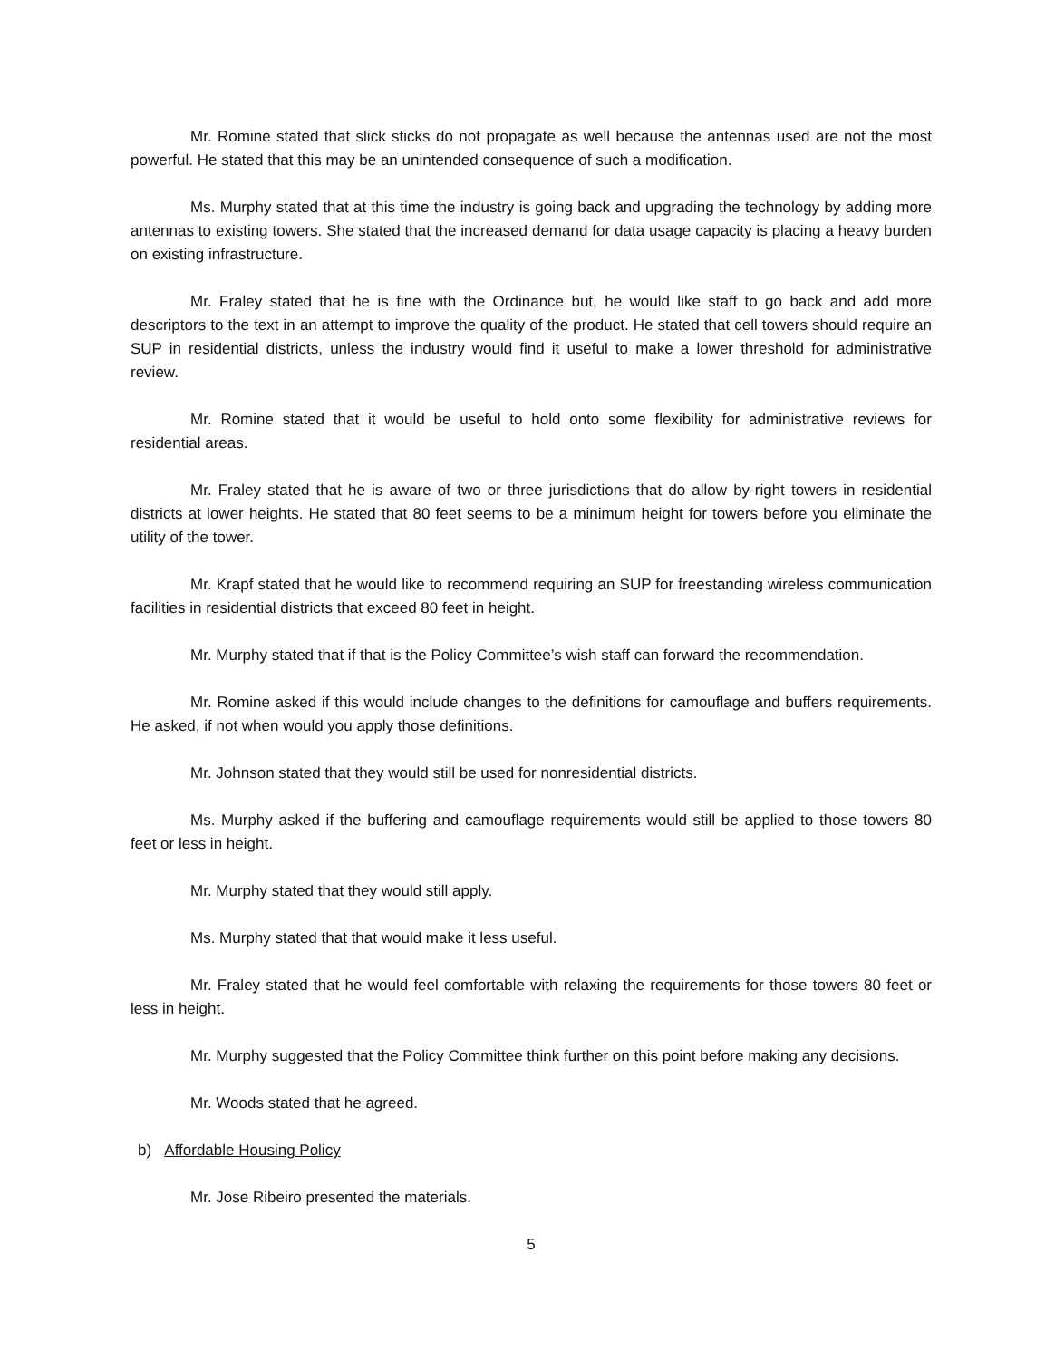Mr. Romine stated that slick sticks do not propagate as well because the antennas used are not the most powerful. He stated that this may be an unintended consequence of such a modification.
Ms. Murphy stated that at this time the industry is going back and upgrading the technology by adding more antennas to existing towers. She stated that the increased demand for data usage capacity is placing a heavy burden on existing infrastructure.
Mr. Fraley stated that he is fine with the Ordinance but, he would like staff to go back and add more descriptors to the text in an attempt to improve the quality of the product. He stated that cell towers should require an SUP in residential districts, unless the industry would find it useful to make a lower threshold for administrative review.
Mr. Romine stated that it would be useful to hold onto some flexibility for administrative reviews for residential areas.
Mr. Fraley stated that he is aware of two or three jurisdictions that do allow by-right towers in residential districts at lower heights. He stated that 80 feet seems to be a minimum height for towers before you eliminate the utility of the tower.
Mr. Krapf stated that he would like to recommend requiring an SUP for freestanding wireless communication facilities in residential districts that exceed 80 feet in height.
Mr. Murphy stated that if that is the Policy Committee’s wish staff can forward the recommendation.
Mr. Romine asked if this would include changes to the definitions for camouflage and buffers requirements. He asked, if not when would you apply those definitions.
Mr. Johnson stated that they would still be used for nonresidential districts.
Ms. Murphy asked if the buffering and camouflage requirements would still be applied to those towers 80 feet or less in height.
Mr. Murphy stated that they would still apply.
Ms. Murphy stated that that would make it less useful.
Mr. Fraley stated that he would feel comfortable with relaxing the requirements for those towers 80 feet or less in height.
Mr. Murphy suggested that the Policy Committee think further on this point before making any decisions.
Mr. Woods stated that he agreed.
b) Affordable Housing Policy
Mr. Jose Ribeiro presented the materials.
5